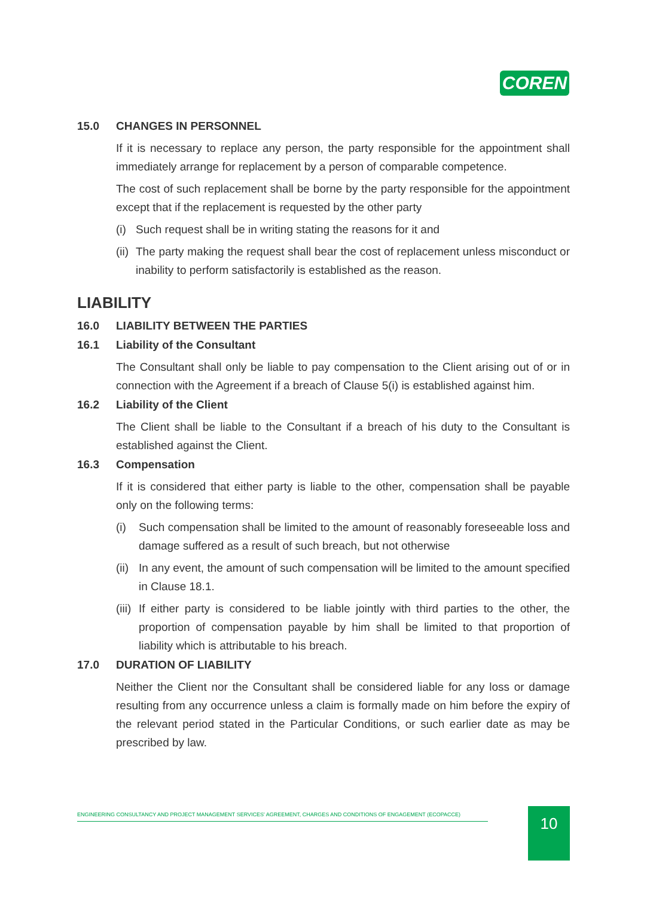COREN
15.0 CHANGES IN PERSONNEL
If it is necessary to replace any person, the party responsible for the appointment shall immediately arrange for replacement by a person of comparable competence.
The cost of such replacement shall be borne by the party responsible for the appointment except that if the replacement is requested by the other party
(i)
Such request shall be in writing stating the reasons for it and
(ii)
The party making the request shall bear the cost of replacement unless misconduct or inability to perform satisfactorily is established as the reason.
LIABILITY
16.0 LIABILITY BETWEEN THE PARTIES
16.1 Liability of the Consultant
The Consultant shall only be liable to pay compensation to the Client arising out of or in connection with the Agreement if a breach of Clause 5(i) is established against him.
16.2 Liability of the Client
The Client shall be liable to the Consultant if a breach of his duty to the Consultant is established against the Client.
16.3 Compensation
If it is considered that either party is liable to the other, compensation shall be payable only on the following terms:
(i) Such compensation shall be limited to the amount of reasonably foreseeable loss and damage suffered as a result of such breach, but not otherwise
(ii)
In any event, the amount of such compensation will be limited to the amount specified in Clause 18.1.
(iii)
If either party is considered to be liable jointly with third parties to the other, the proportion of compensation payable by him shall be limited to that proportion of liability which is attributable to his breach.
17.0 DURATION OF LIABILITY
Neither the Client nor the Consultant shall be considered liable for any loss or damage resulting from any occurrence unless a claim is formally made on him before the expiry of the relevant period stated in the Particular Conditions, or such earlier date as may be prescribed by law.
ENGINEERING CONSULTANCY AND PROJECT MANAGEMENT SERVICES' AGREEMENT, CHARGES AND CONDITIONS OF ENGAGEMENT (ECOPACCE) 10